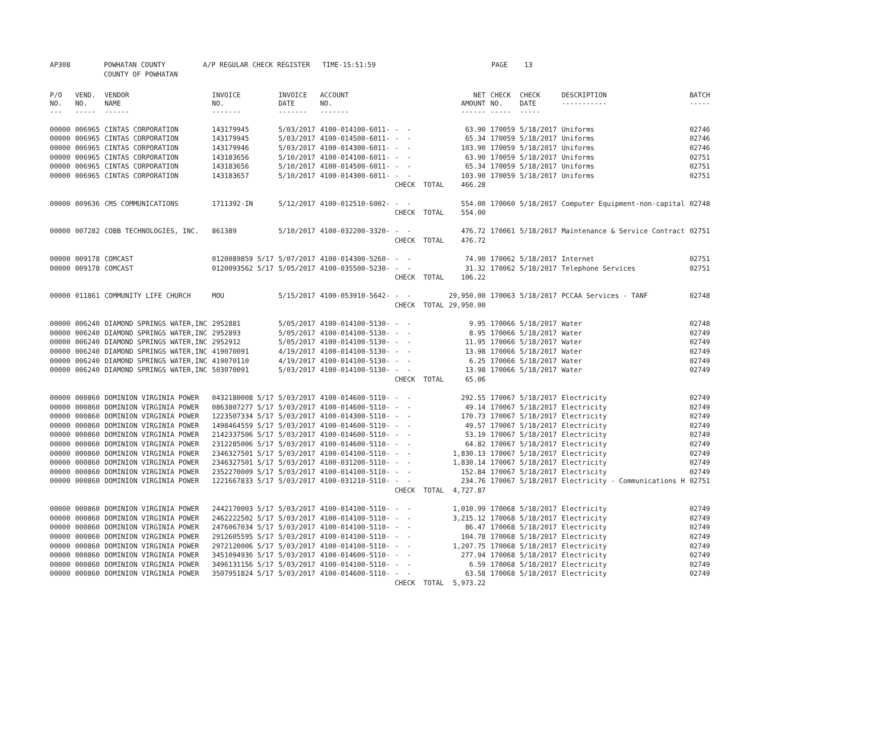| AP308 | POWHATAN COUNTY | A/P REGULAR CHECK REGISTER TIME-15:51:59 | PAGE 13 |
| | COUNTY OF POWHATAN | | |
| P/O NO. --- | VEND. NO. ----- | VENDOR NAME ------ | INVOICE NO. ------- | INVOICE DATE ------- | ACCOUNT NO. ------- | | NET AMOUNT ------ | CHECK NO. ----- | CHECK DATE ----- | DESCRIPTION ----------- | BATCH ----- |
| --- | --- | --- | --- | --- | --- | --- | --- | --- | --- | --- | --- |
| 00000 | 006965 | CINTAS CORPORATION | 143179945 | 5/03/2017 | 4100-014100-6011- | - - | 63.90 | 170059 | 5/18/2017 | Uniforms | 02746 |
| 00000 | 006965 | CINTAS CORPORATION | 143179945 | 5/03/2017 | 4100-014500-6011- | - - | 65.34 | 170059 | 5/18/2017 | Uniforms | 02746 |
| 00000 | 006965 | CINTAS CORPORATION | 143179946 | 5/03/2017 | 4100-014300-6011- | - - | 103.90 | 170059 | 5/18/2017 | Uniforms | 02746 |
| 00000 | 006965 | CINTAS CORPORATION | 143183656 | 5/10/2017 | 4100-014100-6011- | - - | 63.90 | 170059 | 5/18/2017 | Uniforms | 02751 |
| 00000 | 006965 | CINTAS CORPORATION | 143183656 | 5/10/2017 | 4100-014500-6011- | - - | 65.34 | 170059 | 5/18/2017 | Uniforms | 02751 |
| 00000 | 006965 | CINTAS CORPORATION | 143183657 | 5/10/2017 | 4100-014300-6011- | - - | 103.90 | 170059 | 5/18/2017 | Uniforms | 02751 |
| | | | | | | CHECK TOTAL | 466.28 | | | | |
| 00000 | 009636 | CMS COMMUNICATIONS | 1711392-IN | 5/12/2017 | 4100-012510-6002- | - - | 554.00 | 170060 | 5/18/2017 | Computer Equipment-non-capital | 02748 |
| | | | | | | CHECK TOTAL | 554.00 | | | | |
| 00000 | 007282 | COBB TECHNOLOGIES, INC. | 861389 | 5/10/2017 | 4100-032200-3320- | - - | 476.72 | 170061 | 5/18/2017 | Maintenance & Service Contract | 02751 |
| | | | | | | CHECK TOTAL | 476.72 | | | | |
| 00000 | 009178 | COMCAST | 0120089859 5/17 | 5/07/2017 | 4100-014300-5260- | - - | 74.90 | 170062 | 5/18/2017 | Internet | 02751 |
| 00000 | 009178 | COMCAST | 0120093562 5/17 | 5/05/2017 | 4100-035500-5230- | - - | 31.32 | 170062 | 5/18/2017 | Telephone Services | 02751 |
| | | | | | | CHECK TOTAL | 106.22 | | | | |
| 00000 | 011861 | COMMUNITY LIFE CHURCH | MOU | 5/15/2017 | 4100-053910-5642- | - - | 29,950.00 | 170063 | 5/18/2017 | PCCAA Services - TANF | 02748 |
| | | | | | | CHECK TOTAL | 29,950.00 | | | | |
| 00000 | 006240 | DIAMOND SPRINGS WATER,INC | 2952881 | 5/05/2017 | 4100-014100-5130- | - - | 9.95 | 170066 | 5/18/2017 | Water | 02748 |
| 00000 | 006240 | DIAMOND SPRINGS WATER,INC | 2952893 | 5/05/2017 | 4100-014100-5130- | - - | 8.95 | 170066 | 5/18/2017 | Water | 02749 |
| 00000 | 006240 | DIAMOND SPRINGS WATER,INC | 2952912 | 5/05/2017 | 4100-014100-5130- | - - | 11.95 | 170066 | 5/18/2017 | Water | 02749 |
| 00000 | 006240 | DIAMOND SPRINGS WATER,INC | 419070091 | 4/19/2017 | 4100-014100-5130- | - - | 13.98 | 170066 | 5/18/2017 | Water | 02749 |
| 00000 | 006240 | DIAMOND SPRINGS WATER,INC | 419070110 | 4/19/2017 | 4100-014100-5130- | - - | 6.25 | 170066 | 5/18/2017 | Water | 02749 |
| 00000 | 006240 | DIAMOND SPRINGS WATER,INC | 503070091 | 5/03/2017 | 4100-014100-5130- | - - | 13.98 | 170066 | 5/18/2017 | Water | 02749 |
| | | | | | | CHECK TOTAL | 65.06 | | | | |
| 00000 | 000860 | DOMINION VIRGINIA POWER | 0432180008 5/17 | 5/03/2017 | 4100-014600-5110- | - - | 292.55 | 170067 | 5/18/2017 | Electricity | 02749 |
| 00000 | 000860 | DOMINION VIRGINIA POWER | 0863807277 5/17 | 5/03/2017 | 4100-014600-5110- | - - | 49.14 | 170067 | 5/18/2017 | Electricity | 02749 |
| 00000 | 000860 | DOMINION VIRGINIA POWER | 1223507334 5/17 | 5/03/2017 | 4100-014300-5110- | - - | 170.73 | 170067 | 5/18/2017 | Electricity | 02749 |
| 00000 | 000860 | DOMINION VIRGINIA POWER | 1498464559 5/17 | 5/03/2017 | 4100-014600-5110- | - - | 49.57 | 170067 | 5/18/2017 | Electricity | 02749 |
| 00000 | 000860 | DOMINION VIRGINIA POWER | 2142337506 5/17 | 5/03/2017 | 4100-014600-5110- | - - | 53.19 | 170067 | 5/18/2017 | Electricity | 02749 |
| 00000 | 000860 | DOMINION VIRGINIA POWER | 2312285006 5/17 | 5/03/2017 | 4100-014600-5110- | - - | 64.82 | 170067 | 5/18/2017 | Electricity | 02749 |
| 00000 | 000860 | DOMINION VIRGINIA POWER | 2346327501 5/17 | 5/03/2017 | 4100-014100-5110- | - - | 1,830.13 | 170067 | 5/18/2017 | Electricity | 02749 |
| 00000 | 000860 | DOMINION VIRGINIA POWER | 2346327501 5/17 | 5/03/2017 | 4100-031200-5110- | - - | 1,830.14 | 170067 | 5/18/2017 | Electricity | 02749 |
| 00000 | 000860 | DOMINION VIRGINIA POWER | 2352270009 5/17 | 5/03/2017 | 4100-014100-5110- | - - | 152.84 | 170067 | 5/18/2017 | Electricity | 02749 |
| 00000 | 000860 | DOMINION VIRGINIA POWER | 1221667833 5/17 | 5/03/2017 | 4100-031210-5110- | - - | 234.76 | 170067 | 5/18/2017 | Electricity - Communications H | 02751 |
| | | | | | | CHECK TOTAL | 4,727.87 | | | | |
| 00000 | 000860 | DOMINION VIRGINIA POWER | 2442170003 5/17 | 5/03/2017 | 4100-014100-5110- | - - | 1,010.99 | 170068 | 5/18/2017 | Electricity | 02749 |
| 00000 | 000860 | DOMINION VIRGINIA POWER | 2462222502 5/17 | 5/03/2017 | 4100-014100-5110- | - - | 3,215.12 | 170068 | 5/18/2017 | Electricity | 02749 |
| 00000 | 000860 | DOMINION VIRGINIA POWER | 2476067034 5/17 | 5/03/2017 | 4100-014100-5110- | - - | 86.47 | 170068 | 5/18/2017 | Electricity | 02749 |
| 00000 | 000860 | DOMINION VIRGINIA POWER | 2912605595 5/17 | 5/03/2017 | 4100-014100-5110- | - - | 104.78 | 170068 | 5/18/2017 | Electricity | 02749 |
| 00000 | 000860 | DOMINION VIRGINIA POWER | 2972120006 5/17 | 5/03/2017 | 4100-014100-5110- | - - | 1,207.75 | 170068 | 5/18/2017 | Electricity | 02749 |
| 00000 | 000860 | DOMINION VIRGINIA POWER | 3451094936 5/17 | 5/03/2017 | 4100-014600-5110- | - - | 277.94 | 170068 | 5/18/2017 | Electricity | 02749 |
| 00000 | 000860 | DOMINION VIRGINIA POWER | 3496131156 5/17 | 5/03/2017 | 4100-014100-5110- | - - | 6.59 | 170068 | 5/18/2017 | Electricity | 02749 |
| 00000 | 000860 | DOMINION VIRGINIA POWER | 3507951824 5/17 | 5/03/2017 | 4100-014600-5110- | - - | 63.58 | 170068 | 5/18/2017 | Electricity | 02749 |
| | | | | | | CHECK TOTAL | 5,973.22 | | | | |